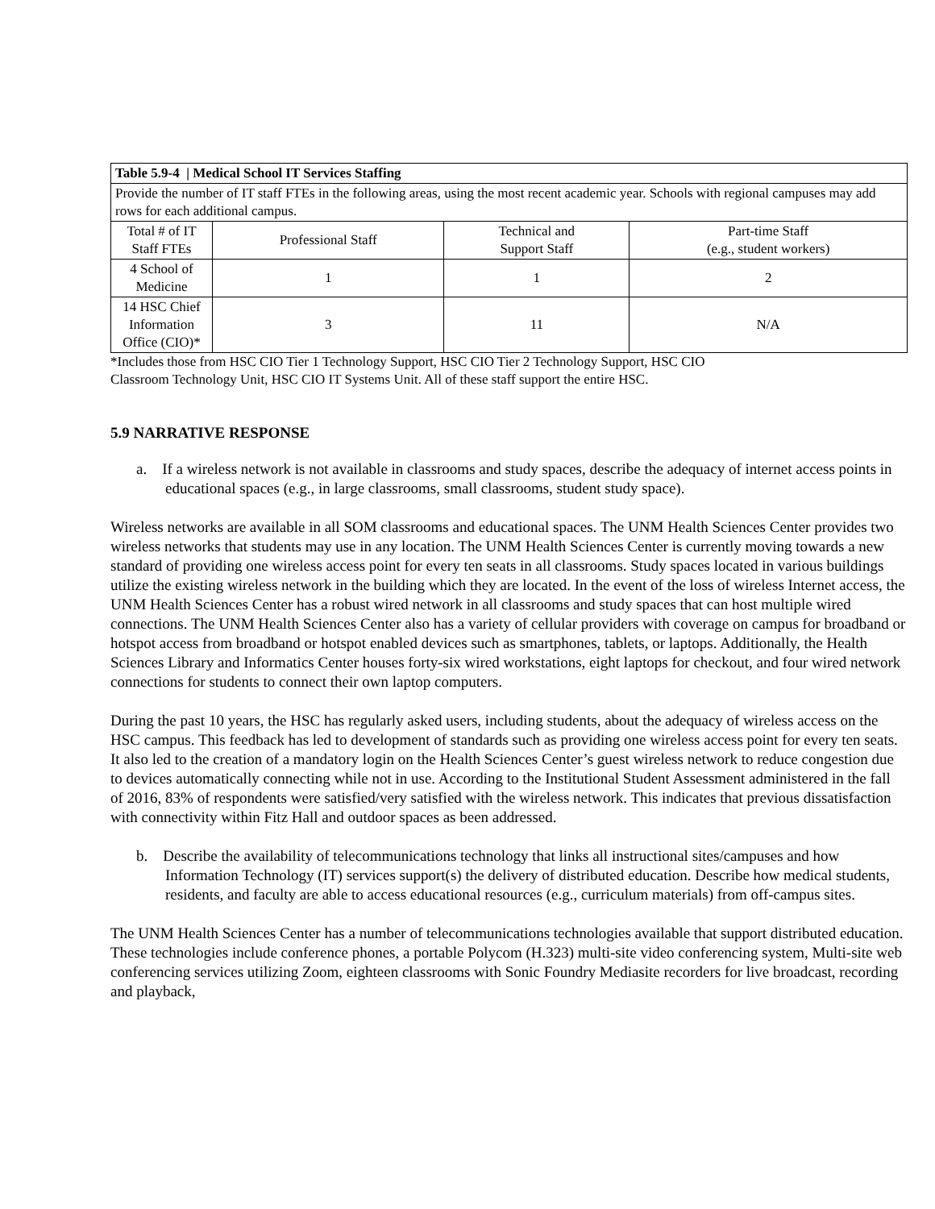| Table 5.9-4 / Medical School IT Services Staffing | | | |
| --- | --- | --- | --- |
| Provide the number of IT staff FTEs in the following areas, using the most recent academic year. Schools with regional campuses may add rows for each additional campus. | | | |
| Total # of IT Staff FTEs | Professional Staff | Technical and Support Staff | Part-time Staff (e.g., student workers) |
| 4 School of Medicine | 1 | 1 | 2 |
| 14 HSC Chief Information Office (CIO)* | 3 | 11 | N/A |
*Includes those from HSC CIO Tier 1 Technology Support, HSC CIO Tier 2 Technology Support, HSC CIO
Classroom Technology Unit, HSC CIO IT Systems Unit. All of these staff support the entire HSC.
5.9 NARRATIVE RESPONSE
a. If a wireless network is not available in classrooms and study spaces, describe the adequacy of internet access points in educational spaces (e.g., in large classrooms, small classrooms, student study space).
Wireless networks are available in all SOM classrooms and educational spaces. The UNM Health Sciences Center provides two wireless networks that students may use in any location. The UNM Health Sciences Center is currently moving towards a new standard of providing one wireless access point for every ten seats in all classrooms. Study spaces located in various buildings utilize the existing wireless network in the building which they are located. In the event of the loss of wireless Internet access, the UNM Health Sciences Center has a robust wired network in all classrooms and study spaces that can host multiple wired connections. The UNM Health Sciences Center also has a variety of cellular providers with coverage on campus for broadband or hotspot access from broadband or hotspot enabled devices such as smartphones, tablets, or laptops. Additionally, the Health Sciences Library and Informatics Center houses forty-six wired workstations, eight laptops for checkout, and four wired network connections for students to connect their own laptop computers.
During the past 10 years, the HSC has regularly asked users, including students, about the adequacy of wireless access on the HSC campus. This feedback has led to development of standards such as providing one wireless access point for every ten seats. It also led to the creation of a mandatory login on the Health Sciences Center’s guest wireless network to reduce congestion due to devices automatically connecting while not in use. According to the Institutional Student Assessment administered in the fall of 2016, 83% of respondents were satisfied/very satisfied with the wireless network. This indicates that previous dissatisfaction with connectivity within Fitz Hall and outdoor spaces as been addressed.
b. Describe the availability of telecommunications technology that links all instructional sites/campuses and how Information Technology (IT) services support(s) the delivery of distributed education. Describe how medical students, residents, and faculty are able to access educational resources (e.g., curriculum materials) from off-campus sites.
The UNM Health Sciences Center has a number of telecommunications technologies available that support distributed education. These technologies include conference phones, a portable Polycom (H.323) multi-site video conferencing system, Multi-site web conferencing services utilizing Zoom, eighteen classrooms with Sonic Foundry Mediasite recorders for live broadcast, recording and playback,